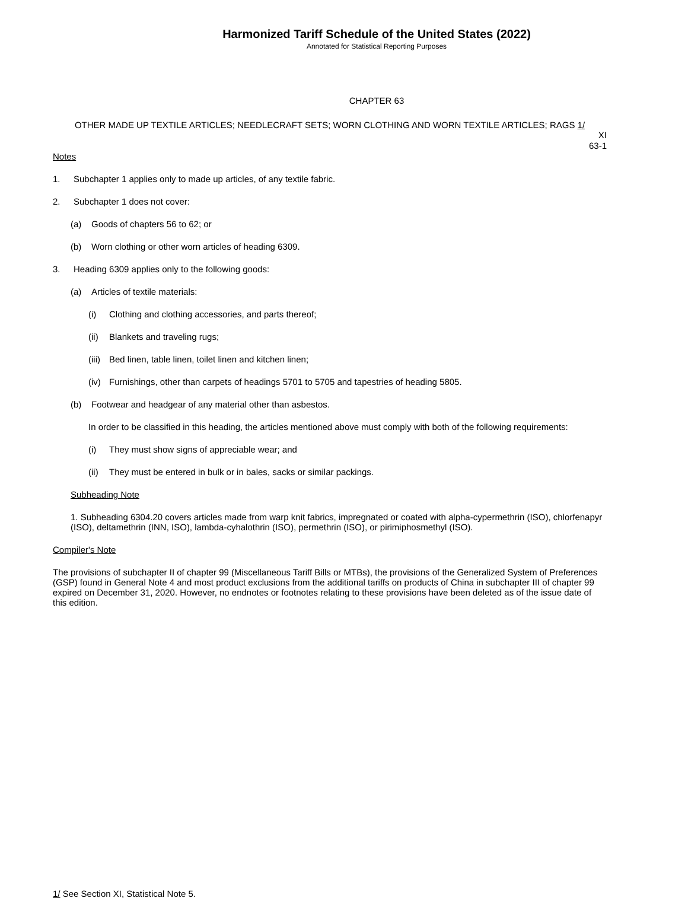Harmonized Tariff Schedule of the United States (2022)
Annotated for Statistical Reporting Purposes
CHAPTER 63
OTHER MADE UP TEXTILE ARTICLES; NEEDLECRAFT SETS; WORN CLOTHING AND WORN TEXTILE ARTICLES; RAGS 1/
XI
63-1
Notes
1. Subchapter 1 applies only to made up articles, of any textile fabric.
2. Subchapter 1 does not cover:
(a) Goods of chapters 56 to 62; or
(b) Worn clothing or other worn articles of heading 6309.
3. Heading 6309 applies only to the following goods:
(a) Articles of textile materials:
(i) Clothing and clothing accessories, and parts thereof;
(ii) Blankets and traveling rugs;
(iii) Bed linen, table linen, toilet linen and kitchen linen;
(iv) Furnishings, other than carpets of headings 5701 to 5705 and tapestries of heading 5805.
(b) Footwear and headgear of any material other than asbestos.
In order to be classified in this heading, the articles mentioned above must comply with both of the following requirements:
(i) They must show signs of appreciable wear; and
(ii) They must be entered in bulk or in bales, sacks or similar packings.
Subheading Note
1. Subheading 6304.20 covers articles made from warp knit fabrics, impregnated or coated with alpha-cypermethrin (ISO), chlorfenapyr (ISO), deltamethrin (INN, ISO), lambda-cyhalothrin (ISO), permethrin (ISO), or pirimiphosmethyl (ISO).
Compiler's Note
The provisions of subchapter II of chapter 99 (Miscellaneous Tariff Bills or MTBs), the provisions of the Generalized System of Preferences (GSP) found in General Note 4 and most product exclusions from the additional tariffs on products of China in subchapter III of chapter 99 expired on December 31, 2020. However, no endnotes or footnotes relating to these provisions have been deleted as of the issue date of this edition.
1/ See Section XI, Statistical Note 5.